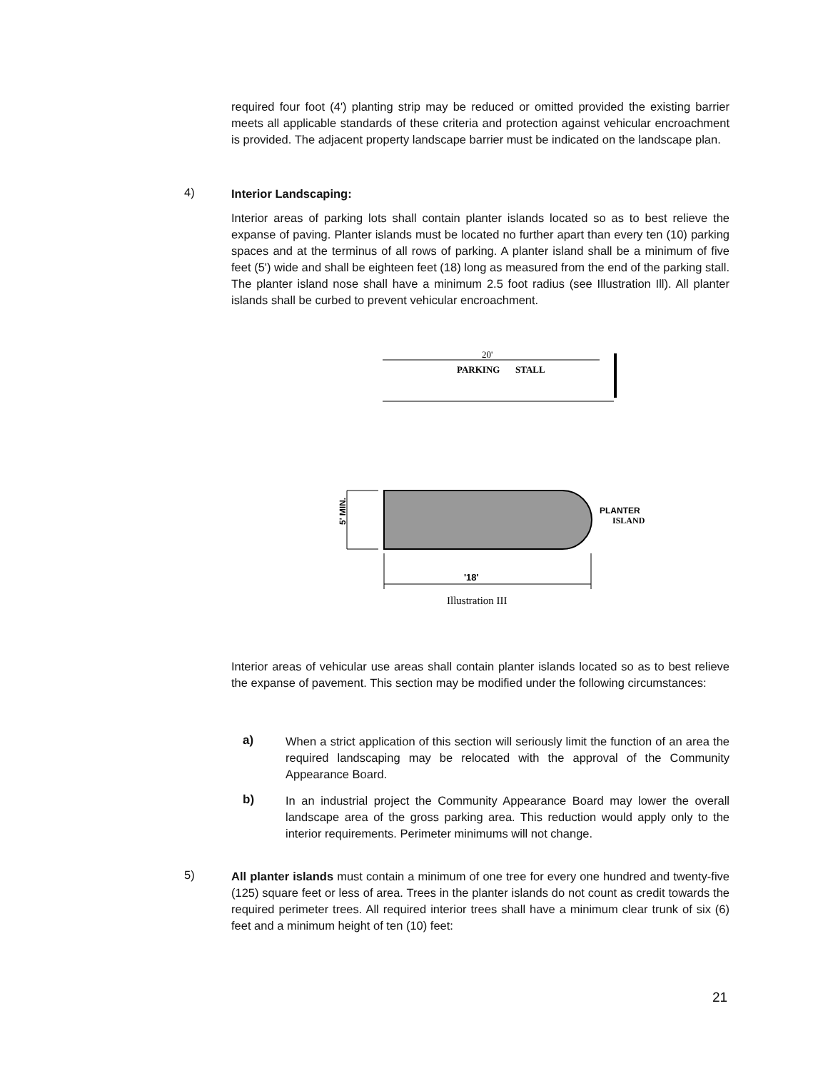required four foot (4') planting strip may be reduced or omitted provided the existing barrier meets all applicable standards of these criteria and protection against vehicular encroachment is provided. The adjacent property landscape barrier must be indicated on the landscape plan.
4) Interior Landscaping:
Interior areas of parking lots shall contain planter islands located so as to best relieve the expanse of paving. Planter islands must be located no further apart than every ten (10) parking spaces and at the terminus of all rows of parking. A planter island shall be a minimum of five feet (5') wide and shall be eighteen feet (18) long as measured from the end of the parking stall. The planter island nose shall have a minimum 2.5 foot radius (see Illustration Ill). All planter islands shall be curbed to prevent vehicular encroachment.
20'
PARKING
STALL
'18'
PLANTER
ISLAND
5' MIN.
Illustration III
Interior areas of vehicular use areas shall contain planter islands located so as to best relieve the expanse of pavement. This section may be modified under the following circumstances:
a)
When a strict application of this section will seriously limit the function of an area the required landscaping may be relocated with the approval of the Community Appearance Board.
b)
In an industrial project the Community Appearance Board may lower the overall landscape area of the gross parking area. This reduction would apply only to the interior requirements. Perimeter minimums will not change.
5)
All planter islands must contain a minimum of one tree for every one hundred and twenty-five (125) square feet or less of area. Trees in the planter islands do not count as credit towards the required perimeter trees. All required interior trees shall have a minimum clear trunk of six (6) feet and a minimum height of ten (10) feet:
21